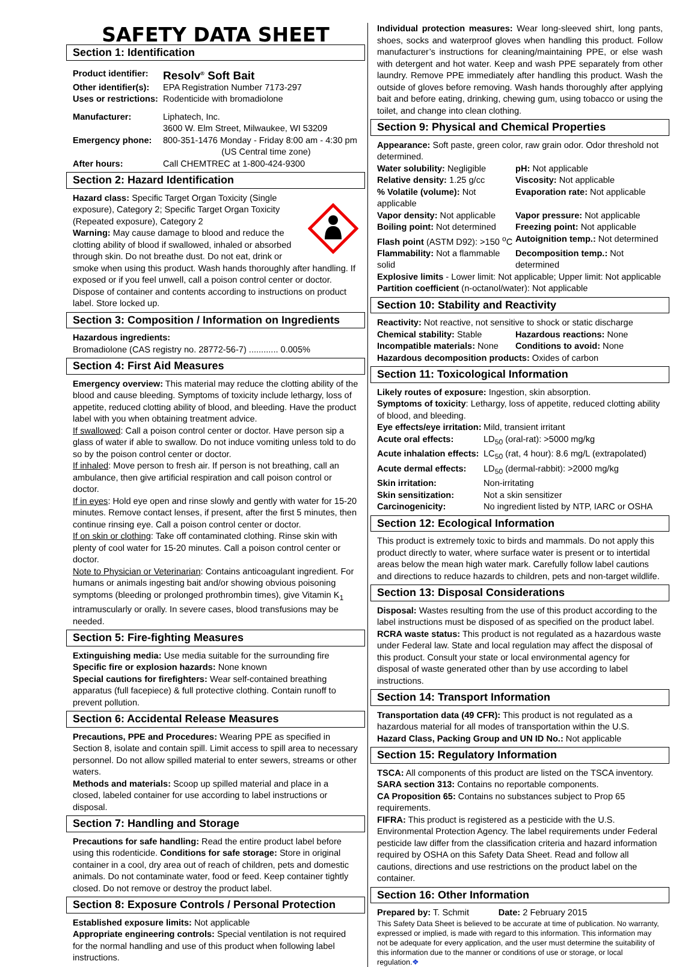SAFETY DATA SHEET
Section 1: Identification
Product identifier: Resolv<sup>®</sup> Soft Bait Other identifier(s): EPA Registration Number 7173-297 Uses or restrictions: Rodenticide with bromadiolone Manufacturer: Liphatech, Inc.
3600 W. Elm Street, Milwaukee, WI 53209 Emergency phone: 800-351-1476 Monday - Friday 8:00 am - 4:30 pm
(US Central time zone) After hours: Call CHEMTREC at 1-800-424-9300
Section 2: Hazard Identification
Hazard class: Specific Target Organ Toxicity (Single exposure), Category 2; Specific Target Organ Toxicity (Repeated exposure), Category 2
Warning: May cause damage to blood and reduce the clotting ability of blood if swallowed, inhaled or absorbed through skin. Do not breathe dust. Do not eat, drink or smoke when using this product. Wash hands thoroughly after handling. If exposed or if you feel unwell, call a poison control center or doctor. Dispose of container and contents according to instructions on product label. Store locked up.
Section 3: Composition / Information on Ingredients
Hazardous ingredients:
Bromadiolone (CAS registry no. 28772-56-7) ............ 0.005%
Section 4: First Aid Measures
Emergency overview: This material may reduce the clotting ability of the blood and cause bleeding. Symptoms of toxicity include lethargy, loss of appetite, reduced clotting ability of blood, and bleeding. Have the product label with you when obtaining treatment advice.
If swallowed: Call a poison control center or doctor. Have person sip a glass of water if able to swallow. Do not induce vomiting unless told to do so by the poison control center or doctor.
If inhaled: Move person to fresh air. If person is not breathing, call an ambulance, then give artificial respiration and call poison control or doctor.
If in eyes: Hold eye open and rinse slowly and gently with water for 15-20 minutes. Remove contact lenses, if present, after the first 5 minutes, then continue rinsing eye. Call a poison control center or doctor.
If on skin or clothing: Take off contaminated clothing. Rinse skin with plenty of cool water for 15-20 minutes. Call a poison control center or doctor.
Note to Physician or Veterinarian: Contains anticoagulant ingredient. For humans or animals ingesting bait and/or showing obvious poisoning symptoms (bleeding or prolonged prothrombin times), give Vitamin K<sub>1</sub> intramuscularly or orally. In severe cases, blood transfusions may be needed.
Section 5: Fire-fighting Measures
Extinguishing media: Use media suitable for the surrounding fire
Specific fire or explosion hazards: None known
Special cautions for firefighters: Wear self-contained breathing apparatus (full facepiece) & full protective clothing. Contain runoff to prevent pollution.
Section 6: Accidental Release Measures
Precautions, PPE and Procedures: Wearing PPE as specified in Section 8, isolate and contain spill. Limit access to spill area to necessary personnel. Do not allow spilled material to enter sewers, streams or other waters.
Methods and materials: Scoop up spilled material and place in a closed, labeled container for use according to label instructions or disposal.
Section 7: Handling and Storage
Precautions for safe handling: Read the entire product label before using this rodenticide. Conditions for safe storage: Store in original container in a cool, dry area out of reach of children, pets and domestic animals. Do not contaminate water, food or feed. Keep container tightly closed. Do not remove or destroy the product label.
Section 8: Exposure Controls / Personal Protection
Established exposure limits: Not applicable
Appropriate engineering controls: Special ventilation is not required for the normal handling and use of this product when following label instructions.
Individual protection measures: Wear long-sleeved shirt, long pants, shoes, socks and waterproof gloves when handling this product. Follow manufacturer’s instructions for cleaning/maintaining PPE, or else wash with detergent and hot water. Keep and wash PPE separately from other laundry. Remove PPE immediately after handling this product. Wash the outside of gloves before removing. Wash hands thoroughly after applying bait and before eating, drinking, chewing gum, using tobacco or using the toilet, and change into clean clothing.
Section 9: Physical and Chemical Properties
Appearance: Soft paste, green color, raw grain odor. Odor threshold not determined.
Water solubility: Negligible pH: Not applicable Relative density: 1.25 g/cc Viscosity: Not applicable % Volatile (volume): Not applicable Evaporation rate: Not applicable Vapor density: Not applicable Vapor pressure: Not applicable Boiling point: Not determined Freezing point: Not applicable Flash point (ASTM D92): >150 <sup>o</sup>C Autoignition temp.: Not determined Flammability: Not a flammable solid Decomposition temp.: Not determined
Explosive limits - Lower limit: Not applicable; Upper limit: Not applicable
Partition coefficient (n-octanol/water): Not applicable
Section 10: Stability and Reactivity
Reactivity: Not reactive, not sensitive to shock or static discharge
Chemical stability: Stable Hazardous reactions: None Incompatible materials: None Conditions to avoid: None
Hazardous decomposition products: Oxides of carbon
Section 11: Toxicological Information
Likely routes of exposure: Ingestion, skin absorption.
Symptoms of toxicity: Lethargy, loss of appetite, reduced clotting ability of blood, and bleeding.
Eye effects/eye irritation: Mild, transient irritant Acute oral effects: LD<sub>50</sub> (oral-rat): >5000 mg/kg Acute inhalation effects: LC<sub>50</sub> (rat, 4 hour): 8.6 mg/L (extrapolated) Acute dermal effects: LD<sub>50</sub> (dermal-rabbit): >2000 mg/kg Skin irritation: Non-irritating Skin sensitization: Not a skin sensitizer Carcinogenicity: No ingredient listed by NTP, IARC or OSHA
Section 12: Ecological Information
This product is extremely toxic to birds and mammals. Do not apply this product directly to water, where surface water is present or to intertidal areas below the mean high water mark. Carefully follow label cautions and directions to reduce hazards to children, pets and non-target wildlife.
Section 13: Disposal Considerations
Disposal: Wastes resulting from the use of this product according to the label instructions must be disposed of as specified on the product label.
RCRA waste status: This product is not regulated as a hazardous waste under Federal law. State and local regulation may affect the disposal of this product. Consult your state or local environmental agency for disposal of waste generated other than by use according to label instructions.
Section 14: Transport Information
Transportation data (49 CFR): This product is not regulated as a hazardous material for all modes of transportation within the U.S.
Hazard Class, Packing Group and UN ID No.: Not applicable
Section 15: Regulatory Information
TSCA: All components of this product are listed on the TSCA inventory.
SARA section 313: Contains no reportable components.
CA Proposition 65: Contains no substances subject to Prop 65 requirements.
FIFRA: This product is registered as a pesticide with the U.S. Environmental Protection Agency. The label requirements under Federal pesticide law differ from the classification criteria and hazard information required by OSHA on this Safety Data Sheet. Read and follow all cautions, directions and use restrictions on the product label on the container.
Section 16: Other Information
Prepared by: T. Schmit Date: 2 February 2015
This Safety Data Sheet is believed to be accurate at time of publication. No warranty, expressed or implied, is made with regard to this information. This information may not be adequate for every application, and the user must determine the suitability of this information due to the manner or conditions of use or storage, or local regulation.❖